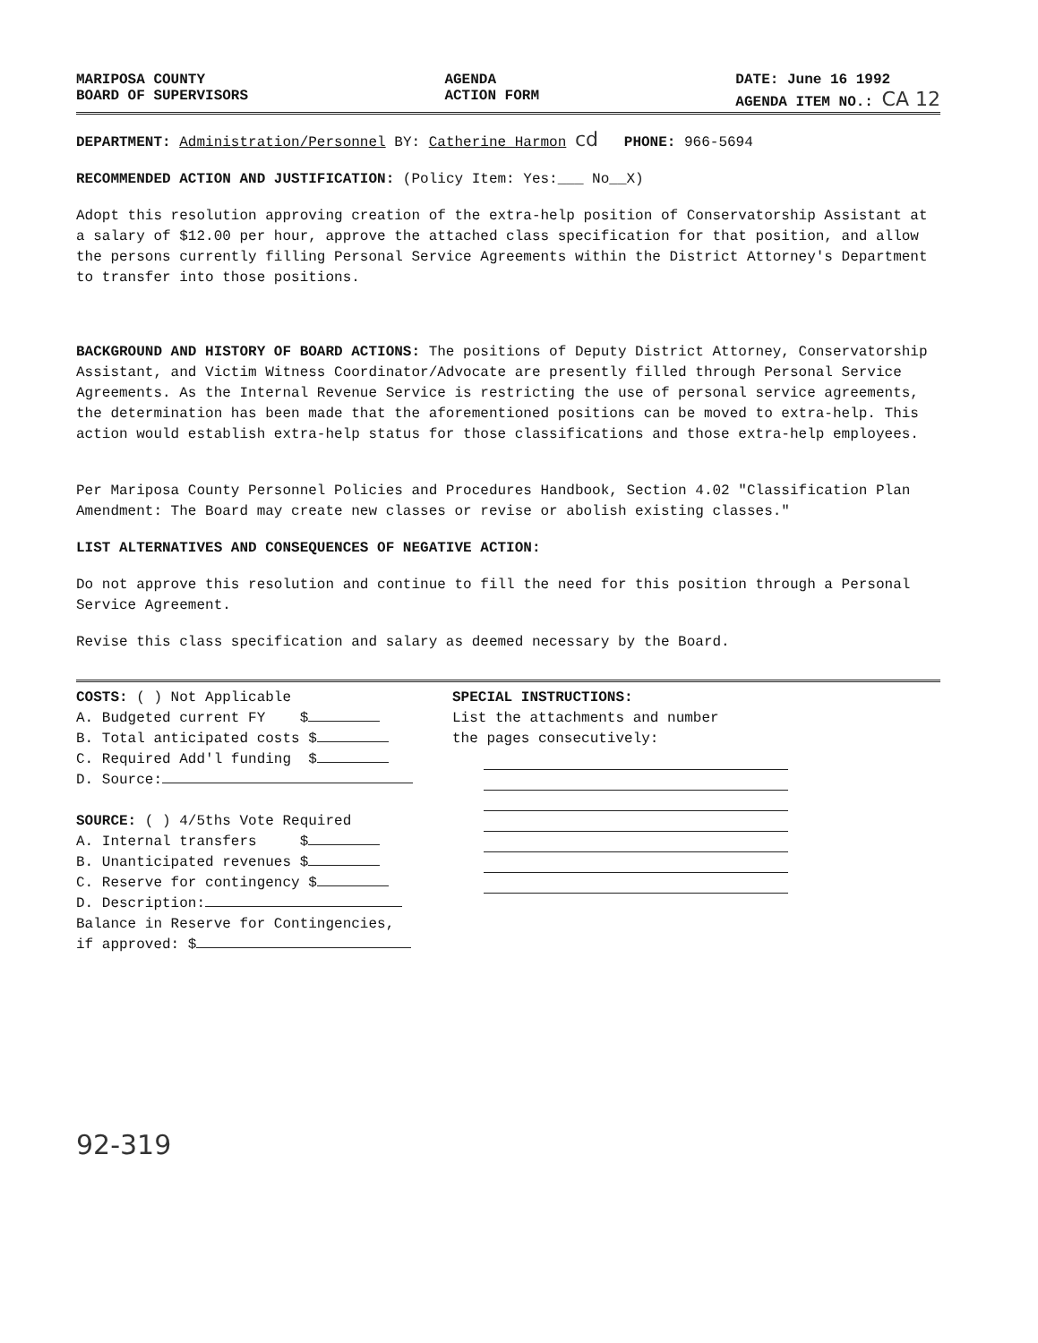MARIPOSA COUNTY
BOARD OF SUPERVISORS
AGENDA
ACTION FORM
DATE: June 16 1992
AGENDA ITEM NO.: CA 12
DEPARTMENT: Administration/Personnel BY: Catherine Harmon cd PHONE: 966-5694
RECOMMENDED ACTION AND JUSTIFICATION: (Policy Item: Yes:___ No__X)
Adopt this resolution approving creation of the extra-help position of Conservatorship Assistant at a salary of $12.00 per hour, approve the attached class specification for that position, and allow the persons currently filling Personal Service Agreements within the District Attorney's Department to transfer into those positions.
BACKGROUND AND HISTORY OF BOARD ACTIONS: The positions of Deputy District Attorney, Conservatorship Assistant, and Victim Witness Coordinator/Advocate are presently filled through Personal Service Agreements. As the Internal Revenue Service is restricting the use of personal service agreements, the determination has been made that the aforementioned positions can be moved to extra-help. This action would establish extra-help status for those classifications and those extra-help employees.
Per Mariposa County Personnel Policies and Procedures Handbook, Section 4.02 "Classification Plan Amendment: The Board may create new classes or revise or abolish existing classes."
LIST ALTERNATIVES AND CONSEQUENCES OF NEGATIVE ACTION:
Do not approve this resolution and continue to fill the need for this position through a Personal Service Agreement.
Revise this class specification and salary as deemed necessary by the Board.
COSTS: ( ) Not Applicable
A. Budgeted current FY $
B. Total anticipated costs $
C. Required Add'l funding $
D. Source:
SOURCE: ( ) 4/5ths Vote Required
A. Internal transfers $
B. Unanticipated revenues $
C. Reserve for contingency $
D. Description:
Balance in Reserve for Contingencies,
if approved: $
SPECIAL INSTRUCTIONS:
List the attachments and number
the pages consecutively:
92-319